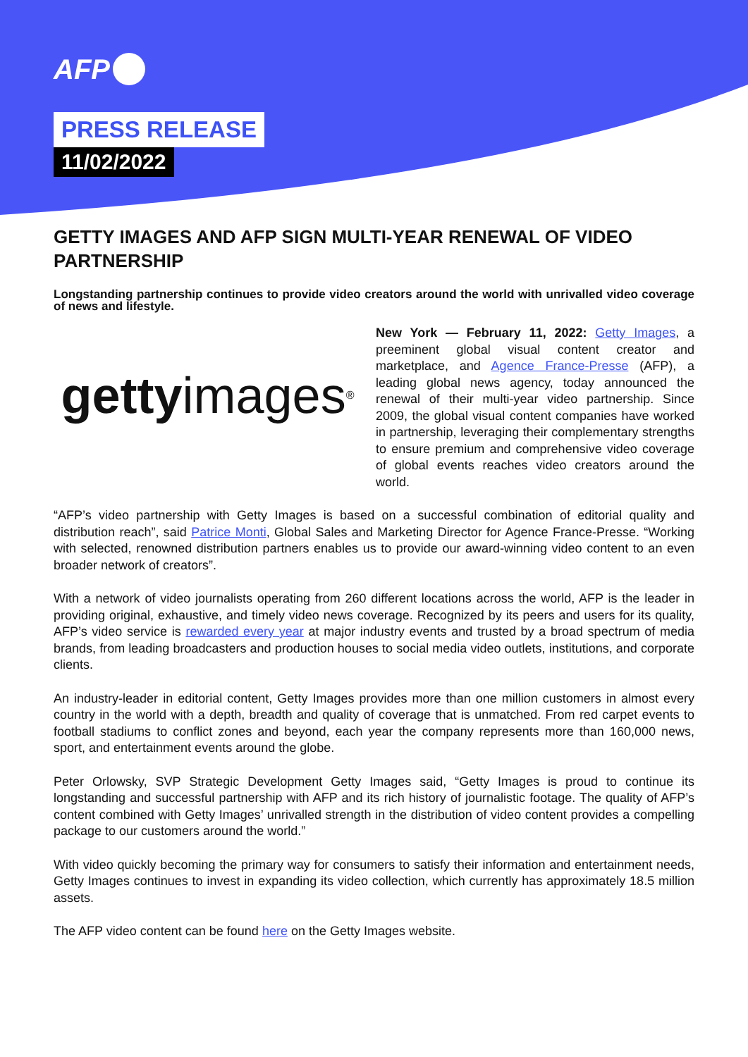AFP
PRESS RELEASE
11/02/2022
GETTY IMAGES AND AFP SIGN MULTI-YEAR RENEWAL OF VIDEO PARTNERSHIP
Longstanding partnership continues to provide video creators around the world with unrivalled video coverage of news and lifestyle.
getty images<sup>®</sup>
New York — February 11, 2022: Getty Images, a preeminent global visual content creator and marketplace, and Agence France-Presse (AFP), a leading global news agency, today announced the renewal of their multi-year video partnership. Since 2009, the global visual content companies have worked in partnership, leveraging their complementary strengths to ensure premium and comprehensive video coverage of global events reaches video creators around the world.
“AFP’s video partnership with Getty Images is based on a successful combination of editorial quality and distribution reach”, said Patrice Monti, Global Sales and Marketing Director for Agence France-Presse. “Working with selected, renowned distribution partners enables us to provide our award-winning video content to an even broader network of creators”.
With a network of video journalists operating from 260 different locations across the world, AFP is the leader in providing original, exhaustive, and timely video news coverage. Recognized by its peers and users for its quality, AFP’s video service is rewarded every year at major industry events and trusted by a broad spectrum of media brands, from leading broadcasters and production houses to social media video outlets, institutions, and corporate clients.
An industry-leader in editorial content, Getty Images provides more than one million customers in almost every country in the world with a depth, breadth and quality of coverage that is unmatched. From red carpet events to football stadiums to conflict zones and beyond, each year the company represents more than 160,000 news, sport, and entertainment events around the globe.
Peter Orlowsky, SVP Strategic Development Getty Images said, “Getty Images is proud to continue its longstanding and successful partnership with AFP and its rich history of journalistic footage. The quality of AFP’s content combined with Getty Images’ unrivalled strength in the distribution of video content provides a compelling package to our customers around the world.”
With video quickly becoming the primary way for consumers to satisfy their information and entertainment needs, Getty Images continues to invest in expanding its video collection, which currently has approximately 18.5 million assets.
The AFP video content can be found here on the Getty Images website.